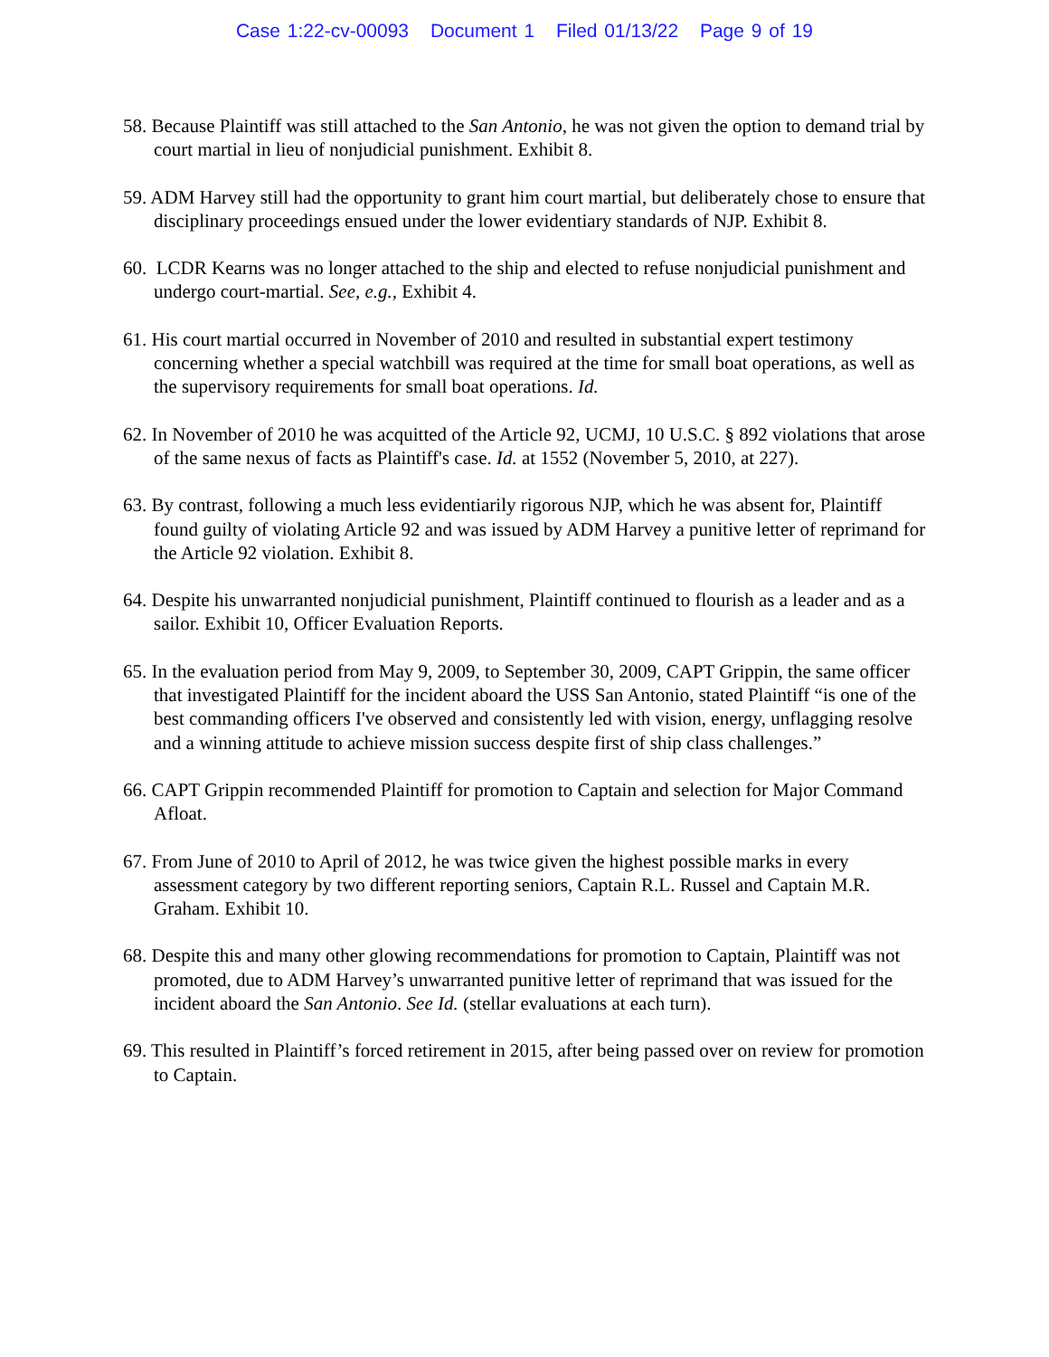Case 1:22-cv-00093 Document 1 Filed 01/13/22 Page 9 of 19
58. Because Plaintiff was still attached to the San Antonio, he was not given the option to demand trial by court martial in lieu of nonjudicial punishment. Exhibit 8.
59. ADM Harvey still had the opportunity to grant him court martial, but deliberately chose to ensure that disciplinary proceedings ensued under the lower evidentiary standards of NJP. Exhibit 8.
60. LCDR Kearns was no longer attached to the ship and elected to refuse nonjudicial punishment and undergo court-martial. See, e.g., Exhibit 4.
61. His court martial occurred in November of 2010 and resulted in substantial expert testimony concerning whether a special watchbill was required at the time for small boat operations, as well as the supervisory requirements for small boat operations. Id.
62. In November of 2010 he was acquitted of the Article 92, UCMJ, 10 U.S.C. § 892 violations that arose of the same nexus of facts as Plaintiff's case. Id. at 1552 (November 5, 2010, at 227).
63. By contrast, following a much less evidentiarily rigorous NJP, which he was absent for, Plaintiff found guilty of violating Article 92 and was issued by ADM Harvey a punitive letter of reprimand for the Article 92 violation. Exhibit 8.
64. Despite his unwarranted nonjudicial punishment, Plaintiff continued to flourish as a leader and as a sailor. Exhibit 10, Officer Evaluation Reports.
65. In the evaluation period from May 9, 2009, to September 30, 2009, CAPT Grippin, the same officer that investigated Plaintiff for the incident aboard the USS San Antonio, stated Plaintiff “is one of the best commanding officers I've observed and consistently led with vision, energy, unflagging resolve and a winning attitude to achieve mission success despite first of ship class challenges.”
66. CAPT Grippin recommended Plaintiff for promotion to Captain and selection for Major Command Afloat.
67. From June of 2010 to April of 2012, he was twice given the highest possible marks in every assessment category by two different reporting seniors, Captain R.L. Russel and Captain M.R. Graham. Exhibit 10.
68. Despite this and many other glowing recommendations for promotion to Captain, Plaintiff was not promoted, due to ADM Harvey’s unwarranted punitive letter of reprimand that was issued for the incident aboard the San Antonio. See Id. (stellar evaluations at each turn).
69. This resulted in Plaintiff’s forced retirement in 2015, after being passed over on review for promotion to Captain.